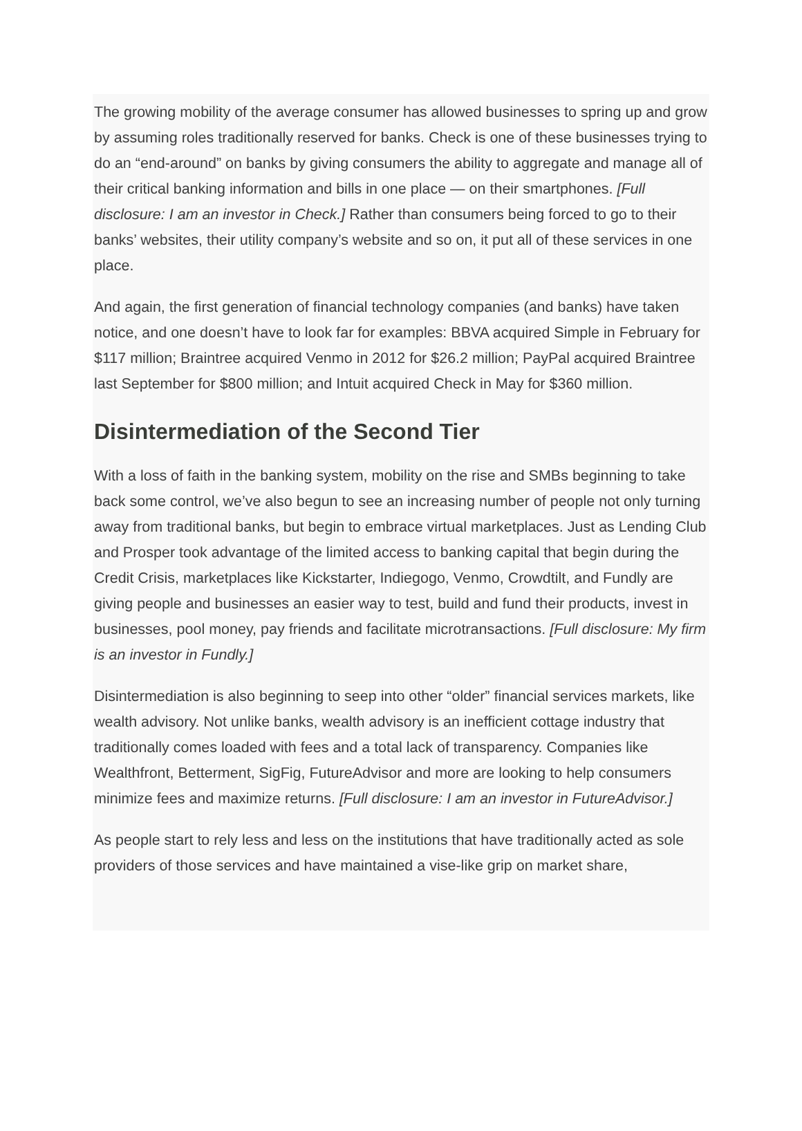The growing mobility of the average consumer has allowed businesses to spring up and grow by assuming roles traditionally reserved for banks. Check is one of these businesses trying to do an “end-around” on banks by giving consumers the ability to aggregate and manage all of their critical banking information and bills in one place — on their smartphones. [Full disclosure: I am an investor in Check.] Rather than consumers being forced to go to their banks’ websites, their utility company’s website and so on, it put all of these services in one place.
And again, the first generation of financial technology companies (and banks) have taken notice, and one doesn’t have to look far for examples: BBVA acquired Simple in February for $117 million; Braintree acquired Venmo in 2012 for $26.2 million; PayPal acquired Braintree last September for $800 million; and Intuit acquired Check in May for $360 million.
Disintermediation of the Second Tier
With a loss of faith in the banking system, mobility on the rise and SMBs beginning to take back some control, we’ve also begun to see an increasing number of people not only turning away from traditional banks, but begin to embrace virtual marketplaces. Just as Lending Club and Prosper took advantage of the limited access to banking capital that begin during the Credit Crisis, marketplaces like Kickstarter, Indiegogo, Venmo, Crowdtilt, and Fundly are giving people and businesses an easier way to test, build and fund their products, invest in businesses, pool money, pay friends and facilitate microtransactions. [Full disclosure: My firm is an investor in Fundly.]
Disintermediation is also beginning to seep into other “older” financial services markets, like wealth advisory. Not unlike banks, wealth advisory is an inefficient cottage industry that traditionally comes loaded with fees and a total lack of transparency. Companies like Wealthfront, Betterment, SigFig, FutureAdvisor and more are looking to help consumers minimize fees and maximize returns. [Full disclosure: I am an investor in FutureAdvisor.]
As people start to rely less and less on the institutions that have traditionally acted as sole providers of those services and have maintained a vise-like grip on market share,